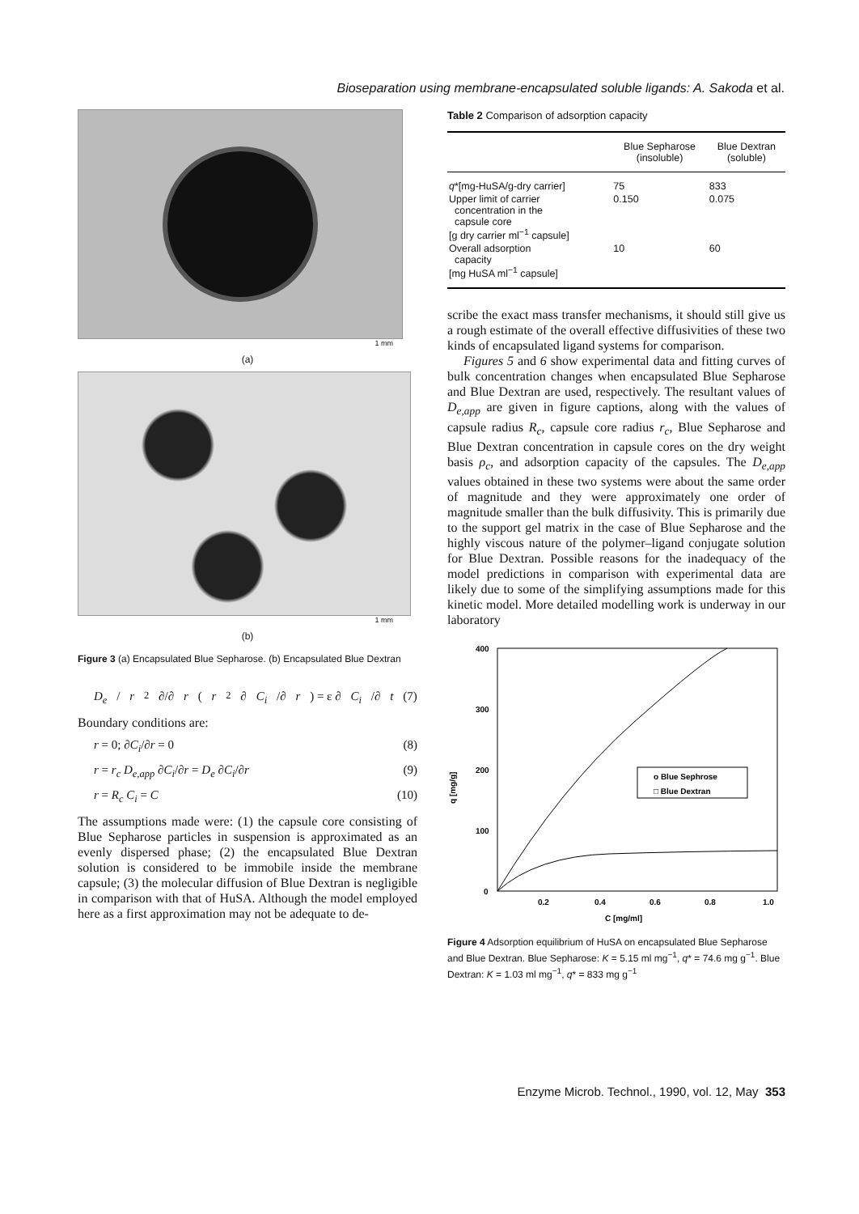Bioseparation using membrane-encapsulated soluble ligands: A. Sakoda et al.
1 mm
(a)
1 mm
(b)
Figure 3 (a) Encapsulated Blue Sepharose. (b) Encapsulated Blue Dextran
D<sub>e</sub> / r<sup>2</sup> ∂/∂ r (r<sup>2</sup> ∂ C<sub>i</sub> /∂ r) = ε ∂ C<sub>i</sub> /∂ t (7)
Boundary conditions are:
r = 0; ∂C<sub>i</sub>/∂r = 0 (8)
r = r<sub>c</sub> D<sub>e,app</sub> ∂C<sub>i</sub>/∂r = D<sub>e</sub> ∂C<sub>i</sub>/∂r (9)
r = R<sub>c</sub> C<sub>i</sub> = C (10)
The assumptions made were: (1) the capsule core consisting of Blue Sepharose particles in suspension is approximated as an evenly dispersed phase; (2) the encapsulated Blue Dextran solution is considered to be immobile inside the membrane capsule; (3) the molecular diffusion of Blue Dextran is negligible in comparison with that of HuSA. Although the model employed here as a first approximation may not be adequate to de-
Table 2 Comparison of adsorption capacity
| | Blue Sepharose (insoluble) | Blue Dextran (soluble) |
| --- | --- | --- |
| q *[mg-HuSA/g-dry carrier] | 75 | 833 |
| Upper limit of carrier concentration in the capsule core [g dry carrier ml<sup>−1</sup> capsule] | 0.150 | 0.075 |
| Overall adsorption capacity [mg HuSA ml<sup>−1</sup> capsule] | 10 | 60 |
scribe the exact mass transfer mechanisms, it should still give us a rough estimate of the overall effective diffusivities of these two kinds of encapsulated ligand systems for comparison.
Figures 5 and 6 show experimental data and fitting curves of bulk concentration changes when encapsulated Blue Sepharose and Blue Dextran are used, respectively. The resultant values of D<sub>e,app</sub> are given in figure captions, along with the values of capsule radius R<sub>c</sub>, capsule core radius r<sub>c</sub>, Blue Sepharose and Blue Dextran concentration in capsule cores on the dry weight basis ρ<sub>c</sub>, and adsorption capacity of the capsules. The D<sub>e,app</sub> values obtained in these two systems were about the same order of magnitude and they were approximately one order of magnitude smaller than the bulk diffusivity. This is primarily due to the support gel matrix in the case of Blue Sepharose and the highly viscous nature of the polymer–ligand conjugate solution for Blue Dextran. Possible reasons for the inadequacy of the model predictions in comparison with experimental data are likely due to some of the simplifying assumptions made for this kinetic model. More detailed modelling work is underway in our laboratory
400
300
200
100
0
0.2
0.4
0.6
0.8
1.0
C [mg/ml]
q [mg/g]
o Blue Sephrose
□ Blue Dextran
Figure 4 Adsorption equilibrium of HuSA on encapsulated Blue Sepharose and Blue Dextran. Blue Sepharose: K = 5.15 ml mg<sup>−1</sup>, q* = 74.6 mg g<sup>−1</sup>. Blue Dextran: K = 1.03 ml mg<sup>−1</sup>, q* = 833 mg g<sup>−1</sup>
Enzyme Microb. Technol., 1990, vol. 12, May 353